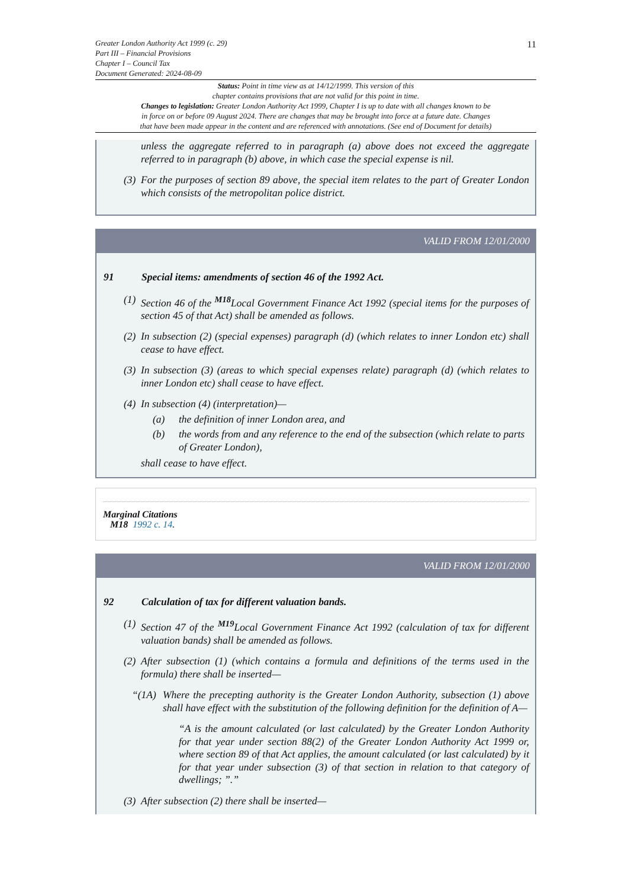11
Greater London Authority Act 1999 (c. 29)
Part III – Financial Provisions
Chapter I – Council Tax
Document Generated: 2024-08-09
Status: Point in time view as at 14/12/1999. This version of this
chapter contains provisions that are not valid for this point in time.
Changes to legislation: Greater London Authority Act 1999, Chapter I is up to date with all changes known to be
in force on or before 09 August 2024. There are changes that may be brought into force at a future date. Changes
that have been made appear in the content and are referenced with annotations. (See end of Document for details)
unless the aggregate referred to in paragraph (a) above does not exceed the aggregate referred to in paragraph (b) above, in which case the special expense is nil.
(3) For the purposes of section 89 above, the special item relates to the part of Greater London which consists of the metropolitan police district.
VALID FROM 12/01/2000
91 Special items: amendments of section 46 of the 1992 Act.
(1) Section 46 of the <sup>M18</sup>Local Government Finance Act 1992 (special items for the purposes of section 45 of that Act) shall be amended as follows.
(2) In subsection (2) (special expenses) paragraph (d) (which relates to inner London etc) shall cease to have effect.
(3) In subsection (3) (areas to which special expenses relate) paragraph (d) (which relates to inner London etc) shall cease to have effect.
(4) In subsection (4) (interpretation)—
(a) the definition of inner London area, and
(b) the words from and any reference to the end of the subsection (which relate to parts of Greater London),
shall cease to have effect.
Marginal Citations
M18 1992 c. 14.
VALID FROM 12/01/2000
92 Calculation of tax for different valuation bands.
(1) Section 47 of the <sup>M19</sup>Local Government Finance Act 1992 (calculation of tax for different valuation bands) shall be amended as follows.
(2) After subsection (1) (which contains a formula and definitions of the terms used in the formula) there shall be inserted—
“(1A) Where the precepting authority is the Greater London Authority, subsection (1) above shall have effect with the substitution of the following definition for the definition of A—
“A is the amount calculated (or last calculated) by the Greater London Authority for that year under section 88(2) of the Greater London Authority Act 1999 or, where section 89 of that Act applies, the amount calculated (or last calculated) by it for that year under subsection (3) of that section in relation to that category of dwellings; ”.”
(3) After subsection (2) there shall be inserted—